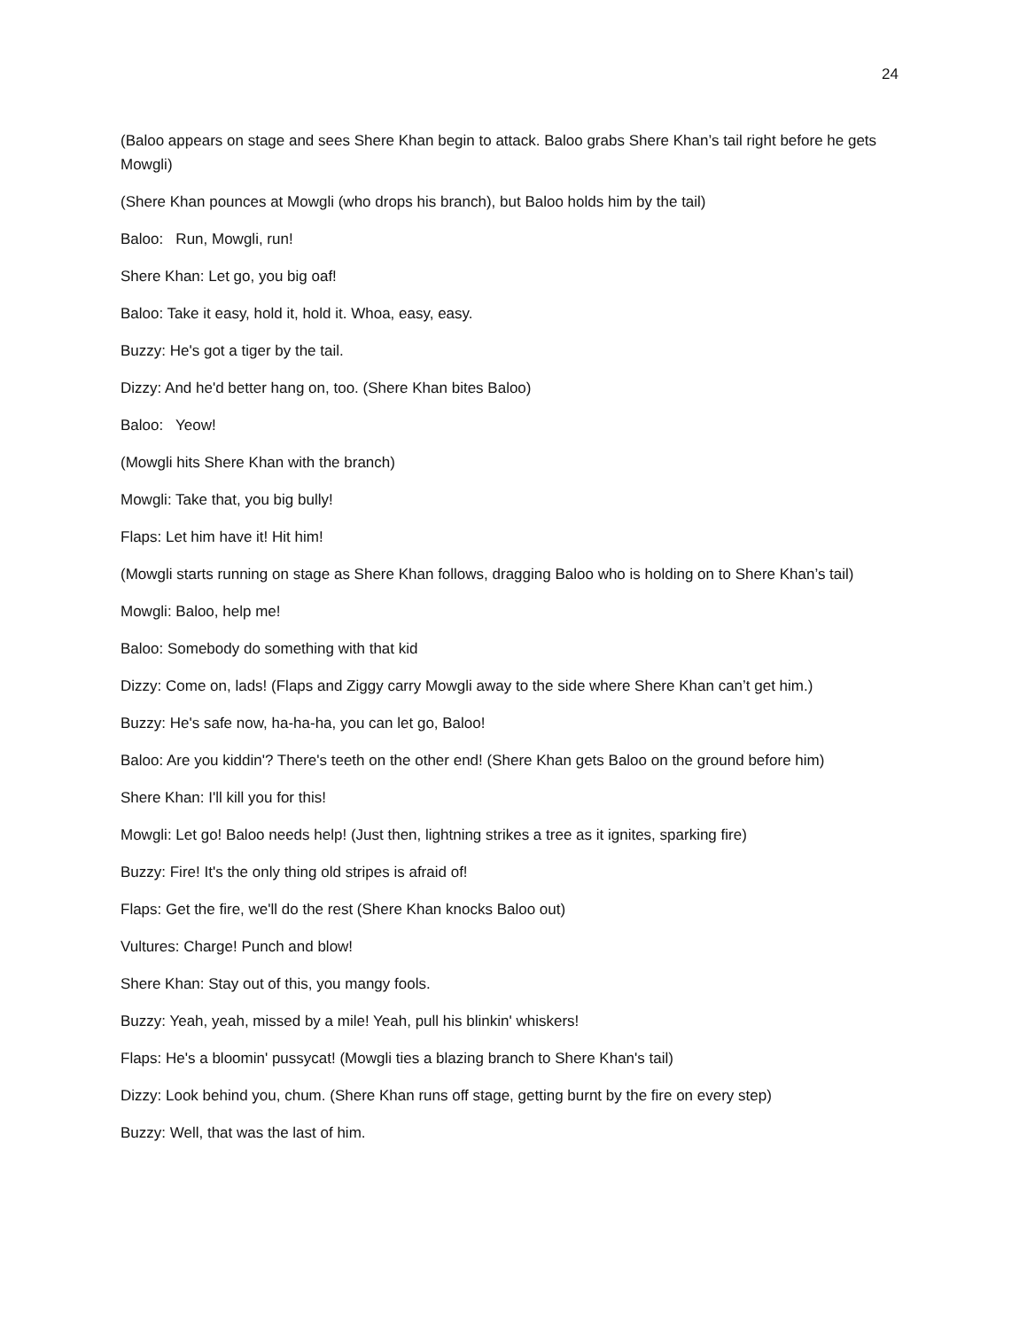24
(Baloo appears on stage and sees Shere Khan begin to attack. Baloo grabs Shere Khan’s tail right before he gets Mowgli)
(Shere Khan pounces at Mowgli (who drops his branch), but Baloo holds him by the tail)
Baloo: Run, Mowgli, run!
Shere Khan: Let go, you big oaf!
Baloo: Take it easy, hold it, hold it. Whoa, easy, easy.
Buzzy: He's got a tiger by the tail.
Dizzy: And he'd better hang on, too. (Shere Khan bites Baloo)
Baloo: Yeow!
(Mowgli hits Shere Khan with the branch)
Mowgli: Take that, you big bully!
Flaps: Let him have it! Hit him!
(Mowgli starts running on stage as Shere Khan follows, dragging Baloo who is holding on to Shere Khan’s tail)
Mowgli: Baloo, help me!
Baloo: Somebody do something with that kid
Dizzy: Come on, lads! (Flaps and Ziggy carry Mowgli away to the side where Shere Khan can’t get him.)
Buzzy: He's safe now, ha-ha-ha, you can let go, Baloo!
Baloo: Are you kiddin'? There's teeth on the other end! (Shere Khan gets Baloo on the ground before him)
Shere Khan: I'll kill you for this!
Mowgli: Let go! Baloo needs help! (Just then, lightning strikes a tree as it ignites, sparking fire)
Buzzy: Fire! It's the only thing old stripes is afraid of!
Flaps: Get the fire, we'll do the rest (Shere Khan knocks Baloo out)
Vultures: Charge! Punch and blow!
Shere Khan: Stay out of this, you mangy fools.
Buzzy: Yeah, yeah, missed by a mile! Yeah, pull his blinkin' whiskers!
Flaps: He's a bloomin' pussycat! (Mowgli ties a blazing branch to Shere Khan's tail)
Dizzy: Look behind you, chum. (Shere Khan runs off stage, getting burnt by the fire on every step)
Buzzy: Well, that was the last of him.